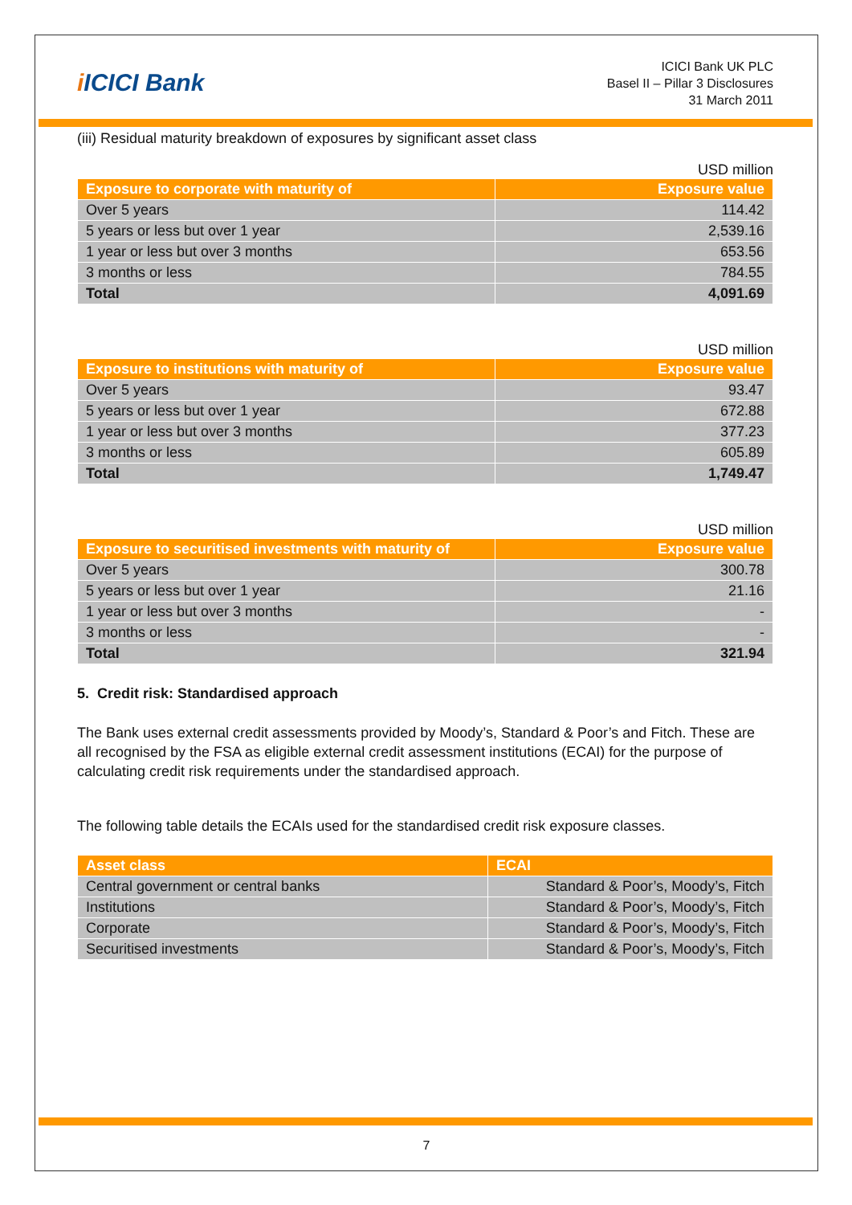i ICICI Bank
ICICI Bank UK PLC
Basel II – Pillar 3 Disclosures
31 March 2011
(iii) Residual maturity breakdown of exposures by significant asset class
USD million
| Exposure to corporate with maturity of | Exposure value |
| --- | --- |
| Over 5 years | 114.42 |
| 5 years or less but over 1 year | 2,539.16 |
| 1 year or less but over 3 months | 653.56 |
| 3 months or less | 784.55 |
| Total | 4,091.69 |
USD million
| Exposure to institutions with maturity of | Exposure value |
| --- | --- |
| Over 5 years | 93.47 |
| 5 years or less but over 1 year | 672.88 |
| 1 year or less but over 3 months | 377.23 |
| 3 months or less | 605.89 |
| Total | 1,749.47 |
USD million
| Exposure to securitised investments with maturity of | Exposure value |
| --- | --- |
| Over 5 years | 300.78 |
| 5 years or less but over 1 year | 21.16 |
| 1 year or less but over 3 months | - |
| 3 months or less | - |
| Total | 321.94 |
5. Credit risk: Standardised approach
The Bank uses external credit assessments provided by Moody’s, Standard & Poor’s and Fitch. These are all recognised by the FSA as eligible external credit assessment institutions (ECAI) for the purpose of calculating credit risk requirements under the standardised approach.
The following table details the ECAIs used for the standardised credit risk exposure classes.
| Asset class | ECAI |
| --- | --- |
| Central government or central banks | Standard & Poor’s, Moody’s, Fitch |
| Institutions | Standard & Poor’s, Moody’s, Fitch |
| Corporate | Standard & Poor’s, Moody’s, Fitch |
| Securitised investments | Standard & Poor’s, Moody’s, Fitch |
7